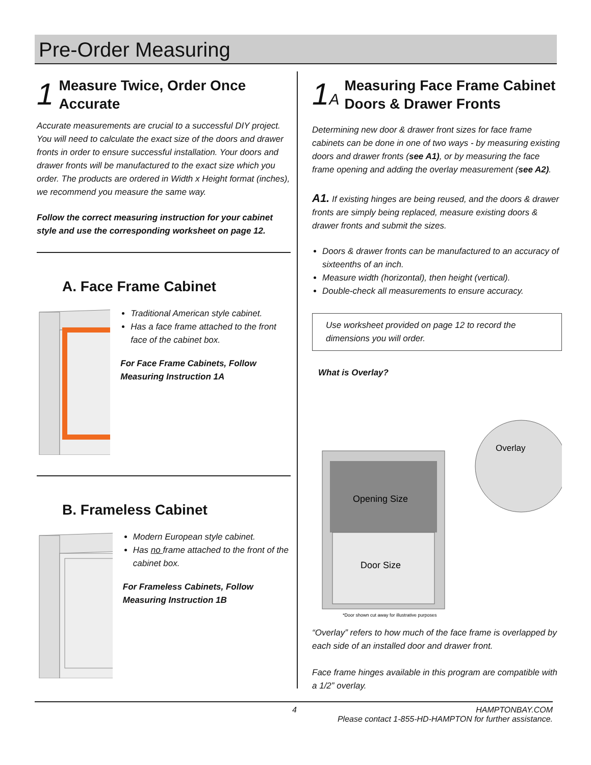Pre-Order Measuring
1 Measure Twice, Order Once
Accurate
Accurate measurements are crucial to a successful DIY project. You will need to calculate the exact size of the doors and drawer fronts in order to ensure successful installation. Your doors and drawer fronts will be manufactured to the exact size which you order. The products are ordered in Width x Height format (inches), we recommend you measure the same way.
Follow the correct measuring instruction for your cabinet style and use the corresponding worksheet on page 12.
A. Face Frame Cabinet
Traditional American style cabinet.
Has a face frame attached to the front face of the cabinet box.
For Face Frame Cabinets, Follow Measuring Instruction 1A
B. Frameless Cabinet
Modern European style cabinet.
Has no frame attached to the front of the cabinet box.
For Frameless Cabinets, Follow Measuring Instruction 1B
1A Measuring Face Frame Cabinet
Doors & Drawer Fronts
Determining new door & drawer front sizes for face frame cabinets can be done in one of two ways - by measuring existing doors and drawer fronts (see A1), or by measuring the face frame opening and adding the overlay measurement (see A2).
A1. If existing hinges are being reused, and the doors & drawer fronts are simply being replaced, measure existing doors & drawer fronts and submit the sizes.
Doors & drawer fronts can be manufactured to an accuracy of sixteenths of an inch.
Measure width (horizontal), then height (vertical).
Double-check all measurements to ensure accuracy.
Use worksheet provided on page 12 to record the dimensions you will order.
What is Overlay?
Opening Size
Door Size
Overlay
*Door shown cut away for illustrative purposes
“Overlay” refers to how much of the face frame is overlapped by each side of an installed door and drawer front.
Face frame hinges available in this program are compatible with a 1/2” overlay.
4 HAMPTONBAY.COM
Please contact 1-855-HD-HAMPTON for further assistance.